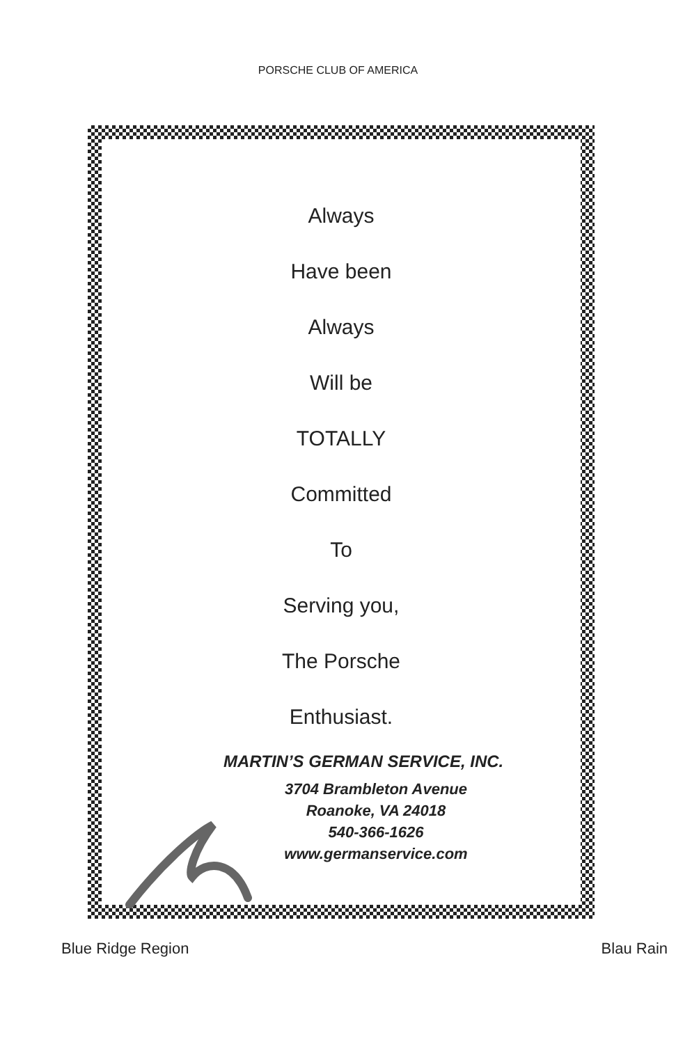PORSCHE CLUB OF AMERICA
Always
Have been
Always
Will be
TOTALLY
Committed
To
Serving you,
The Porsche
Enthusiast.
MARTIN’S GERMAN SERVICE, INC.
3704 Brambleton Avenue
Roanoke, VA 24018
540-366-1626
www.germanservice.com
Blue Ridge Region Blau Rain